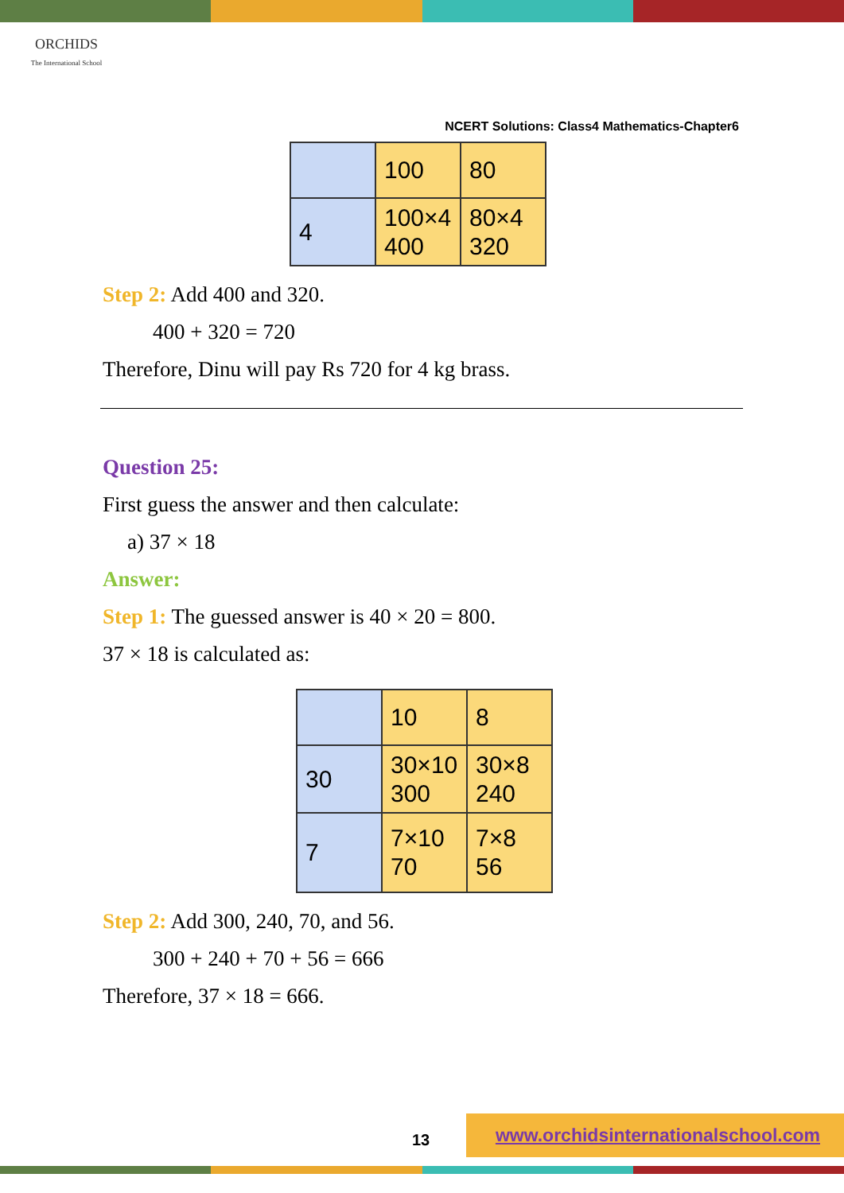ORCHIDS
The International School
NCERT Solutions: Class4 Mathematics-Chapter6
| | 100 | 80 |
| 4 | 100×4 400 | 80×4 320 |
Step 2: Add 400 and 320.
400 + 320 = 720
Therefore, Dinu will pay Rs 720 for 4 kg brass.
Question 25:
First guess the answer and then calculate:
a) 37 × 18
Answer:
Step 1: The guessed answer is 40 × 20 = 800.
37 × 18 is calculated as:
| | 10 | 8 |
| 30 | 30×10 300 | 30×8 240 |
| 7 | 7×10 70 | 7×8 56 |
Step 2: Add 300, 240, 70, and 56.
300 + 240 + 70 + 56 = 666
Therefore, 37 × 18 = 666.
13
www.orchidsinternationalschool.com